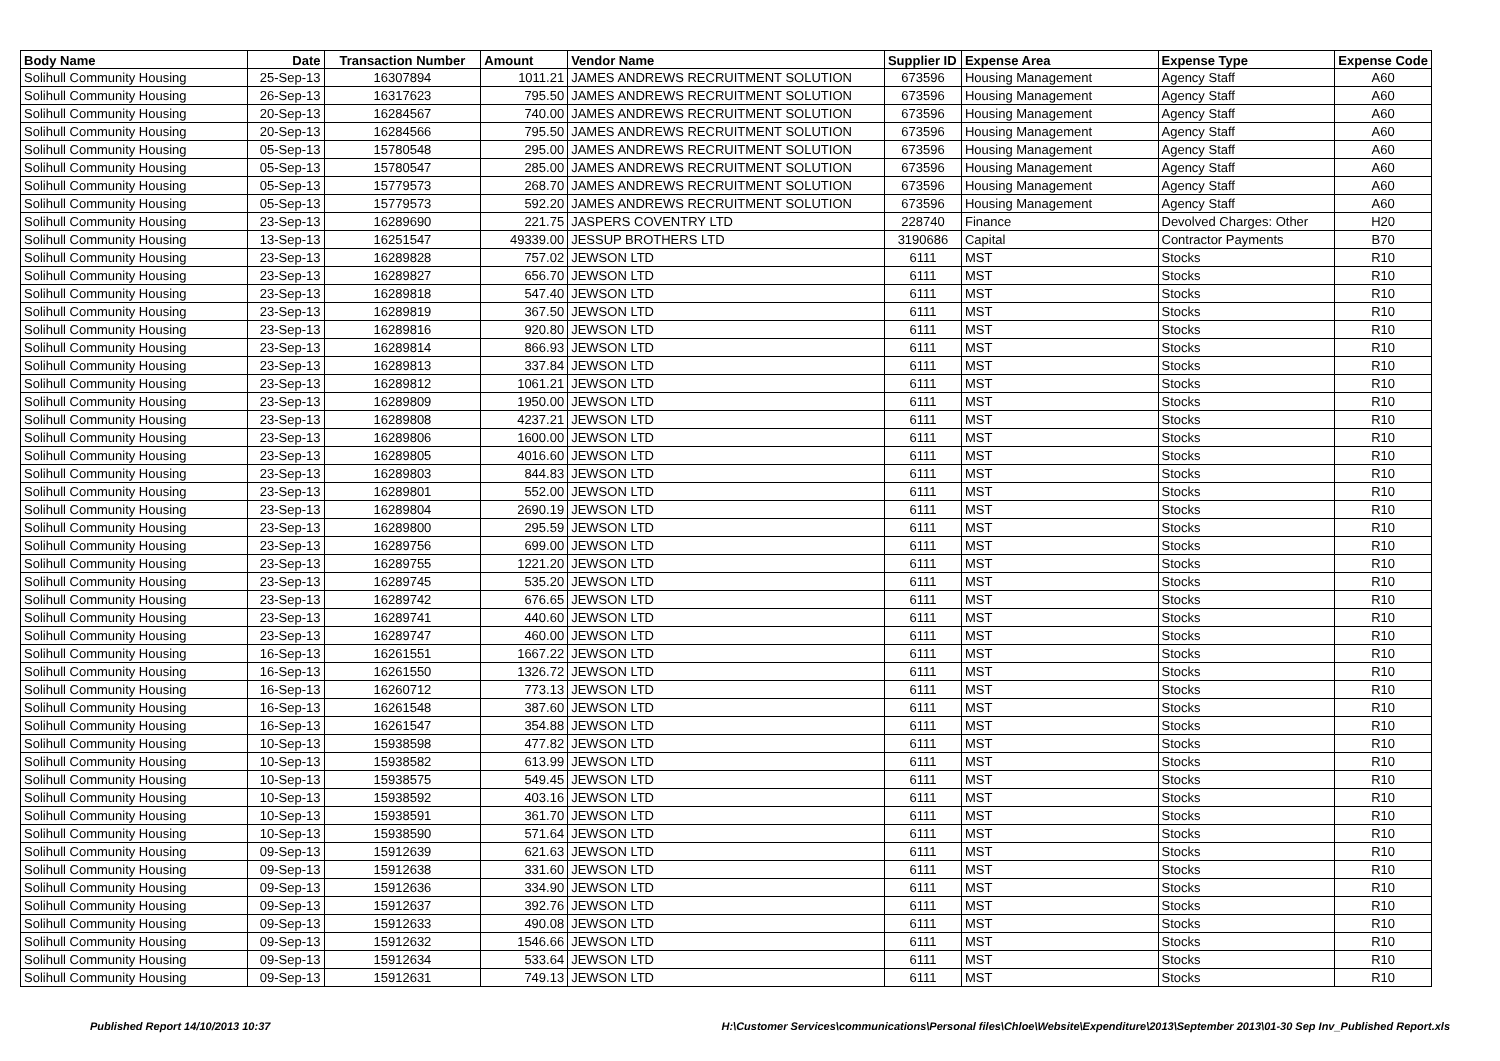| Body Name | Date | Transaction Number | Amount | Vendor Name | Supplier ID | Expense Area | Expense Type | Expense Code |
| --- | --- | --- | --- | --- | --- | --- | --- | --- |
| Solihull Community Housing | 25-Sep-13 | 16307894 | 1011.21 | JAMES ANDREWS RECRUITMENT SOLUTION | 673596 | Housing Management | Agency Staff | A60 |
| Solihull Community Housing | 26-Sep-13 | 16317623 | 795.50 | JAMES ANDREWS RECRUITMENT SOLUTION | 673596 | Housing Management | Agency Staff | A60 |
| Solihull Community Housing | 20-Sep-13 | 16284567 | 740.00 | JAMES ANDREWS RECRUITMENT SOLUTION | 673596 | Housing Management | Agency Staff | A60 |
| Solihull Community Housing | 20-Sep-13 | 16284566 | 795.50 | JAMES ANDREWS RECRUITMENT SOLUTION | 673596 | Housing Management | Agency Staff | A60 |
| Solihull Community Housing | 05-Sep-13 | 15780548 | 295.00 | JAMES ANDREWS RECRUITMENT SOLUTION | 673596 | Housing Management | Agency Staff | A60 |
| Solihull Community Housing | 05-Sep-13 | 15780547 | 285.00 | JAMES ANDREWS RECRUITMENT SOLUTION | 673596 | Housing Management | Agency Staff | A60 |
| Solihull Community Housing | 05-Sep-13 | 15779573 | 268.70 | JAMES ANDREWS RECRUITMENT SOLUTION | 673596 | Housing Management | Agency Staff | A60 |
| Solihull Community Housing | 05-Sep-13 | 15779573 | 592.20 | JAMES ANDREWS RECRUITMENT SOLUTION | 673596 | Housing Management | Agency Staff | A60 |
| Solihull Community Housing | 23-Sep-13 | 16289690 | 221.75 | JASPERS COVENTRY LTD | 228740 | Finance | Devolved Charges: Other | H20 |
| Solihull Community Housing | 13-Sep-13 | 16251547 | 49339.00 | JESSUP BROTHERS LTD | 3190686 | Capital | Contractor Payments | B70 |
| Solihull Community Housing | 23-Sep-13 | 16289828 | 757.02 | JEWSON LTD | 6111 | MST | Stocks | R10 |
| Solihull Community Housing | 23-Sep-13 | 16289827 | 656.70 | JEWSON LTD | 6111 | MST | Stocks | R10 |
| Solihull Community Housing | 23-Sep-13 | 16289818 | 547.40 | JEWSON LTD | 6111 | MST | Stocks | R10 |
| Solihull Community Housing | 23-Sep-13 | 16289819 | 367.50 | JEWSON LTD | 6111 | MST | Stocks | R10 |
| Solihull Community Housing | 23-Sep-13 | 16289816 | 920.80 | JEWSON LTD | 6111 | MST | Stocks | R10 |
| Solihull Community Housing | 23-Sep-13 | 16289814 | 866.93 | JEWSON LTD | 6111 | MST | Stocks | R10 |
| Solihull Community Housing | 23-Sep-13 | 16289813 | 337.84 | JEWSON LTD | 6111 | MST | Stocks | R10 |
| Solihull Community Housing | 23-Sep-13 | 16289812 | 1061.21 | JEWSON LTD | 6111 | MST | Stocks | R10 |
| Solihull Community Housing | 23-Sep-13 | 16289809 | 1950.00 | JEWSON LTD | 6111 | MST | Stocks | R10 |
| Solihull Community Housing | 23-Sep-13 | 16289808 | 4237.21 | JEWSON LTD | 6111 | MST | Stocks | R10 |
| Solihull Community Housing | 23-Sep-13 | 16289806 | 1600.00 | JEWSON LTD | 6111 | MST | Stocks | R10 |
| Solihull Community Housing | 23-Sep-13 | 16289805 | 4016.60 | JEWSON LTD | 6111 | MST | Stocks | R10 |
| Solihull Community Housing | 23-Sep-13 | 16289803 | 844.83 | JEWSON LTD | 6111 | MST | Stocks | R10 |
| Solihull Community Housing | 23-Sep-13 | 16289801 | 552.00 | JEWSON LTD | 6111 | MST | Stocks | R10 |
| Solihull Community Housing | 23-Sep-13 | 16289804 | 2690.19 | JEWSON LTD | 6111 | MST | Stocks | R10 |
| Solihull Community Housing | 23-Sep-13 | 16289800 | 295.59 | JEWSON LTD | 6111 | MST | Stocks | R10 |
| Solihull Community Housing | 23-Sep-13 | 16289756 | 699.00 | JEWSON LTD | 6111 | MST | Stocks | R10 |
| Solihull Community Housing | 23-Sep-13 | 16289755 | 1221.20 | JEWSON LTD | 6111 | MST | Stocks | R10 |
| Solihull Community Housing | 23-Sep-13 | 16289745 | 535.20 | JEWSON LTD | 6111 | MST | Stocks | R10 |
| Solihull Community Housing | 23-Sep-13 | 16289742 | 676.65 | JEWSON LTD | 6111 | MST | Stocks | R10 |
| Solihull Community Housing | 23-Sep-13 | 16289741 | 440.60 | JEWSON LTD | 6111 | MST | Stocks | R10 |
| Solihull Community Housing | 23-Sep-13 | 16289747 | 460.00 | JEWSON LTD | 6111 | MST | Stocks | R10 |
| Solihull Community Housing | 16-Sep-13 | 16261551 | 1667.22 | JEWSON LTD | 6111 | MST | Stocks | R10 |
| Solihull Community Housing | 16-Sep-13 | 16261550 | 1326.72 | JEWSON LTD | 6111 | MST | Stocks | R10 |
| Solihull Community Housing | 16-Sep-13 | 16260712 | 773.13 | JEWSON LTD | 6111 | MST | Stocks | R10 |
| Solihull Community Housing | 16-Sep-13 | 16261548 | 387.60 | JEWSON LTD | 6111 | MST | Stocks | R10 |
| Solihull Community Housing | 16-Sep-13 | 16261547 | 354.88 | JEWSON LTD | 6111 | MST | Stocks | R10 |
| Solihull Community Housing | 10-Sep-13 | 15938598 | 477.82 | JEWSON LTD | 6111 | MST | Stocks | R10 |
| Solihull Community Housing | 10-Sep-13 | 15938582 | 613.99 | JEWSON LTD | 6111 | MST | Stocks | R10 |
| Solihull Community Housing | 10-Sep-13 | 15938575 | 549.45 | JEWSON LTD | 6111 | MST | Stocks | R10 |
| Solihull Community Housing | 10-Sep-13 | 15938592 | 403.16 | JEWSON LTD | 6111 | MST | Stocks | R10 |
| Solihull Community Housing | 10-Sep-13 | 15938591 | 361.70 | JEWSON LTD | 6111 | MST | Stocks | R10 |
| Solihull Community Housing | 10-Sep-13 | 15938590 | 571.64 | JEWSON LTD | 6111 | MST | Stocks | R10 |
| Solihull Community Housing | 09-Sep-13 | 15912639 | 621.63 | JEWSON LTD | 6111 | MST | Stocks | R10 |
| Solihull Community Housing | 09-Sep-13 | 15912638 | 331.60 | JEWSON LTD | 6111 | MST | Stocks | R10 |
| Solihull Community Housing | 09-Sep-13 | 15912636 | 334.90 | JEWSON LTD | 6111 | MST | Stocks | R10 |
| Solihull Community Housing | 09-Sep-13 | 15912637 | 392.76 | JEWSON LTD | 6111 | MST | Stocks | R10 |
| Solihull Community Housing | 09-Sep-13 | 15912633 | 490.08 | JEWSON LTD | 6111 | MST | Stocks | R10 |
| Solihull Community Housing | 09-Sep-13 | 15912632 | 1546.66 | JEWSON LTD | 6111 | MST | Stocks | R10 |
| Solihull Community Housing | 09-Sep-13 | 15912634 | 533.64 | JEWSON LTD | 6111 | MST | Stocks | R10 |
| Solihull Community Housing | 09-Sep-13 | 15912631 | 749.13 | JEWSON LTD | 6111 | MST | Stocks | R10 |
Published Report 14/10/2013 10:37 H:\Customer Services\communications\Personal files\Chloe\Website\Expenditure\2013\September 2013\01-30 Sep Inv_Published Report.xls